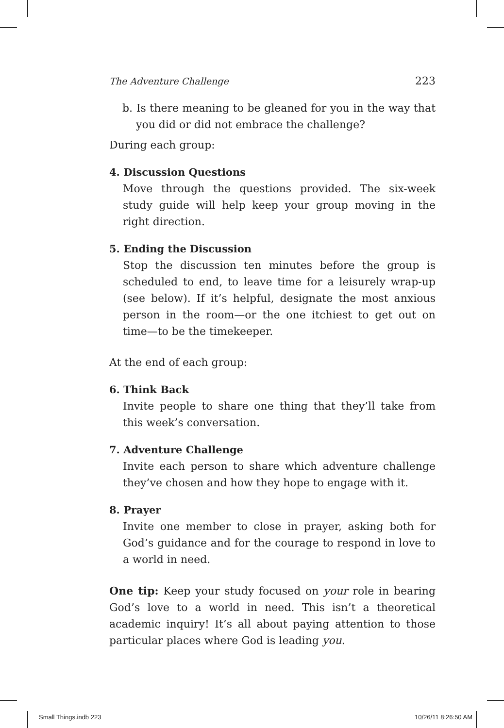The Adventure Challenge 223
b. Is there meaning to be gleaned for you in the way that you did or did not embrace the challenge?
During each group:
4. Discussion Questions
Move through the questions provided. The six-week study guide will help keep your group moving in the right direction.
5. Ending the Discussion
Stop the discussion ten minutes before the group is scheduled to end, to leave time for a leisurely wrap-up (see below). If it’s helpful, designate the most anxious person in the room—or the one itchiest to get out on time—to be the timekeeper.
At the end of each group:
6. Think Back
Invite people to share one thing that they’ll take from this week’s conversation.
7. Adventure Challenge
Invite each person to share which adventure challenge they’ve chosen and how they hope to engage with it.
8. Prayer
Invite one member to close in prayer, asking both for God’s guidance and for the courage to respond in love to a world in need.
One tip: Keep your study focused on your role in bearing God’s love to a world in need. This isn’t a theoretical academic inquiry! It’s all about paying attention to those particular places where God is leading you.
Small Things.indb 223 10/26/11 8:26:50 AM